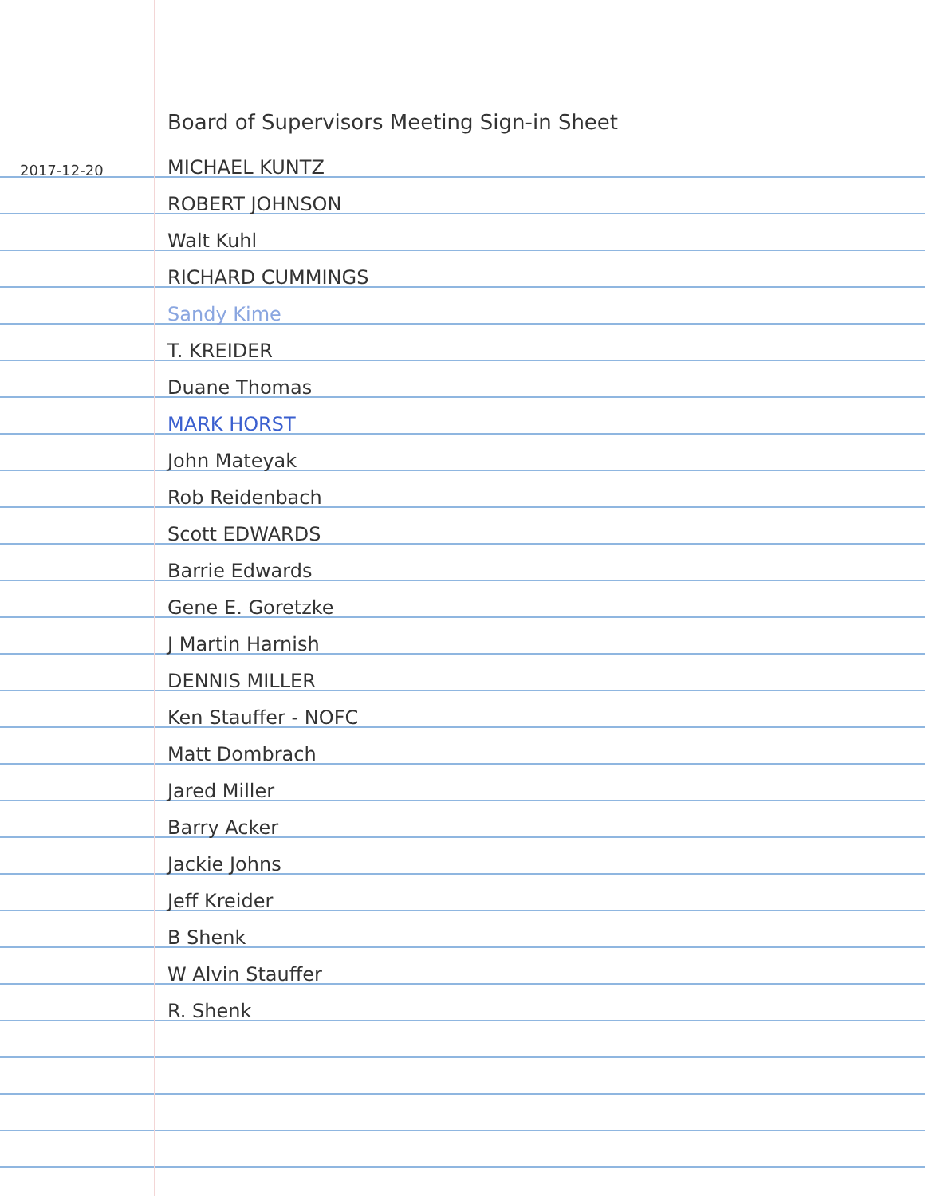Board of Supervisors Meeting Sign-in Sheet
2017-12-20 MICHAEL KUNTZ
ROBERT JOHNSON
Walt Kuhl
RICHARD CUMMINGS
Sandy Kime
T. KREIDER
Duane Thomas
MARK HORST
John Mateyak
Rob Reidenbach
Scott EDWARDS
Barrie Edwards
Gene E. Goretzke
J Martin Harnish
DENNIS MILLER
Ken Stauffer - NOFC
Matt Dombrach
Jared Miller
Barry Acker
Jackie Johns
Jeff Kreider
B Shenk
W Alvin Stauffer
R. Shenk